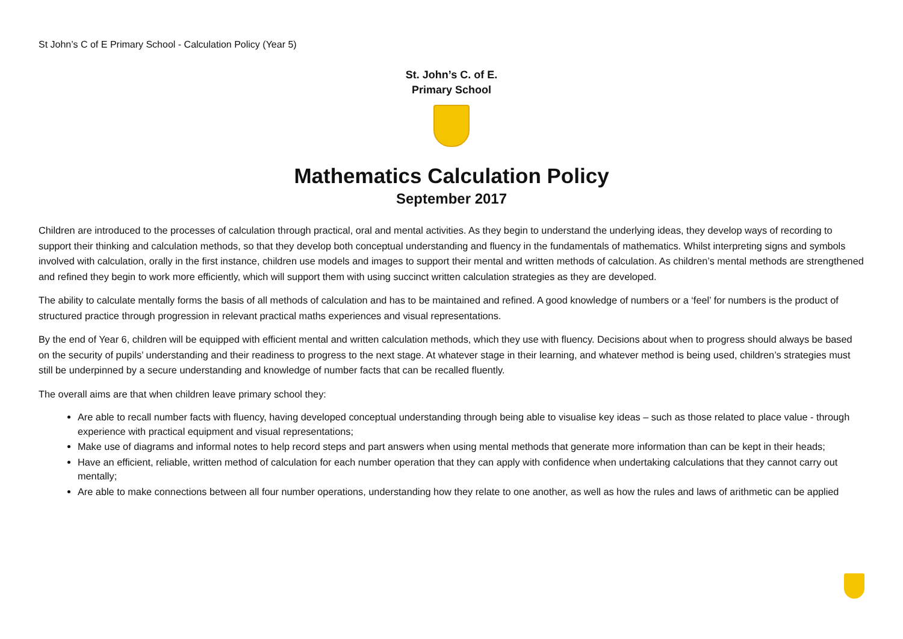St John’s C of E Primary School - Calculation Policy (Year 5)
St. John’s C. of E.
Primary School
Mathematics Calculation Policy
September 2017
Children are introduced to the processes of calculation through practical, oral and mental activities. As they begin to understand the underlying ideas, they develop ways of recording to support their thinking and calculation methods, so that they develop both conceptual understanding and fluency in the fundamentals of mathematics. Whilst interpreting signs and symbols involved with calculation, orally in the first instance, children use models and images to support their mental and written methods of calculation. As children’s mental methods are strengthened and refined they begin to work more efficiently, which will support them with using succinct written calculation strategies as they are developed.
The ability to calculate mentally forms the basis of all methods of calculation and has to be maintained and refined. A good knowledge of numbers or a ‘feel’ for numbers is the product of structured practice through progression in relevant practical maths experiences and visual representations.
By the end of Year 6, children will be equipped with efficient mental and written calculation methods, which they use with fluency. Decisions about when to progress should always be based on the security of pupils’ understanding and their readiness to progress to the next stage. At whatever stage in their learning, and whatever method is being used, children’s strategies must still be underpinned by a secure understanding and knowledge of number facts that can be recalled fluently.
The overall aims are that when children leave primary school they:
Are able to recall number facts with fluency, having developed conceptual understanding through being able to visualise key ideas – such as those related to place value - through experience with practical equipment and visual representations;
Make use of diagrams and informal notes to help record steps and part answers when using mental methods that generate more information than can be kept in their heads;
Have an efficient, reliable, written method of calculation for each number operation that they can apply with confidence when undertaking calculations that they cannot carry out mentally;
Are able to make connections between all four number operations, understanding how they relate to one another, as well as how the rules and laws of arithmetic can be applied